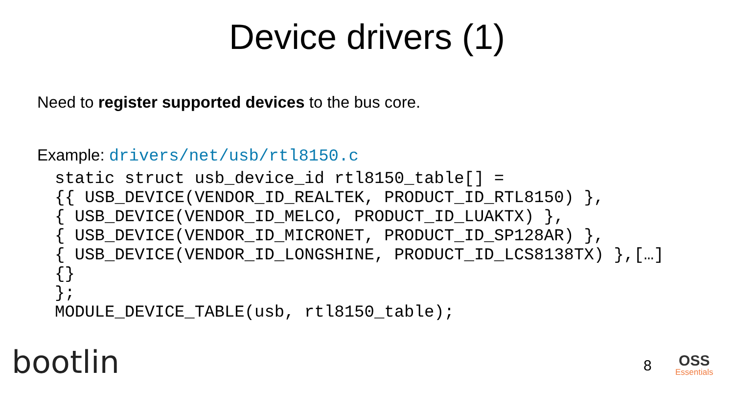Device drivers (1)
Need to register supported devices to the bus core.
Example: drivers/net/usb/rtl8150.c
static struct usb_device_id rtl8150_table[] =
{{ USB_DEVICE(VENDOR_ID_REALTEK, PRODUCT_ID_RTL8150) },
{ USB_DEVICE(VENDOR_ID_MELCO, PRODUCT_ID_LUAKTX) },
{ USB_DEVICE(VENDOR_ID_MICRONET, PRODUCT_ID_SP128AR) },
{ USB_DEVICE(VENDOR_ID_LONGSHINE, PRODUCT_ID_LCS8138TX) },[…]
{}
};
MODULE_DEVICE_TABLE(usb, rtl8150_table);
bootlin 8 OSS
Essentials